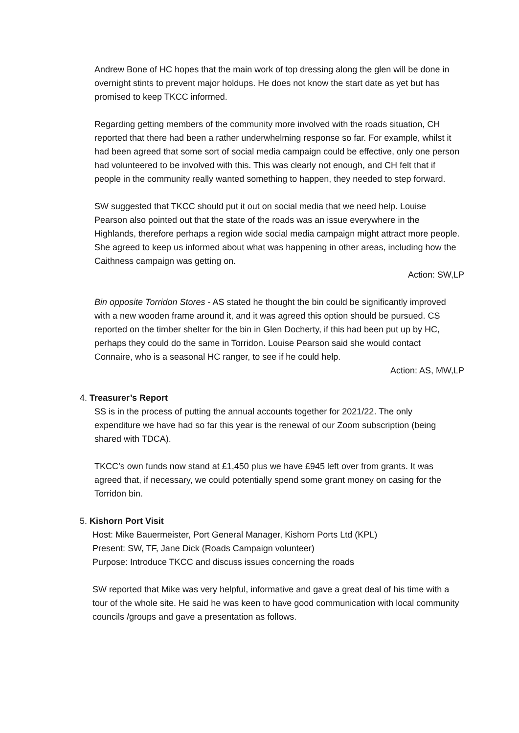Andrew Bone of HC hopes that the main work of top dressing along the glen will be done in overnight stints to prevent major holdups. He does not know the start date as yet but has promised to keep TKCC informed.
Regarding getting members of the community more involved with the roads situation, CH reported that there had been a rather underwhelming response so far. For example, whilst it had been agreed that some sort of social media campaign could be effective, only one person had volunteered to be involved with this. This was clearly not enough, and CH felt that if people in the community really wanted something to happen, they needed to step forward.
SW suggested that TKCC should put it out on social media that we need help. Louise Pearson also pointed out that the state of the roads was an issue everywhere in the Highlands, therefore perhaps a region wide social media campaign might attract more people. She agreed to keep us informed about what was happening in other areas, including how the Caithness campaign was getting on.
Action: SW,LP
Bin opposite Torridon Stores - AS stated he thought the bin could be significantly improved with a new wooden frame around it, and it was agreed this option should be pursued. CS reported on the timber shelter for the bin in Glen Docherty, if this had been put up by HC, perhaps they could do the same in Torridon. Louise Pearson said she would contact Connaire, who is a seasonal HC ranger, to see if he could help.
Action: AS, MW,LP
4. Treasurer’s Report
SS is in the process of putting the annual accounts together for 2021/22. The only expenditure we have had so far this year is the renewal of our Zoom subscription (being shared with TDCA).
TKCC’s own funds now stand at £1,450 plus we have £945 left over from grants. It was agreed that, if necessary, we could potentially spend some grant money on casing for the Torridon bin.
5. Kishorn Port Visit
Host: Mike Bauermeister, Port General Manager, Kishorn Ports Ltd (KPL)
Present: SW, TF, Jane Dick (Roads Campaign volunteer)
Purpose: Introduce TKCC and discuss issues concerning the roads
SW reported that Mike was very helpful, informative and gave a great deal of his time with a tour of the whole site. He said he was keen to have good communication with local community councils /groups and gave a presentation as follows.